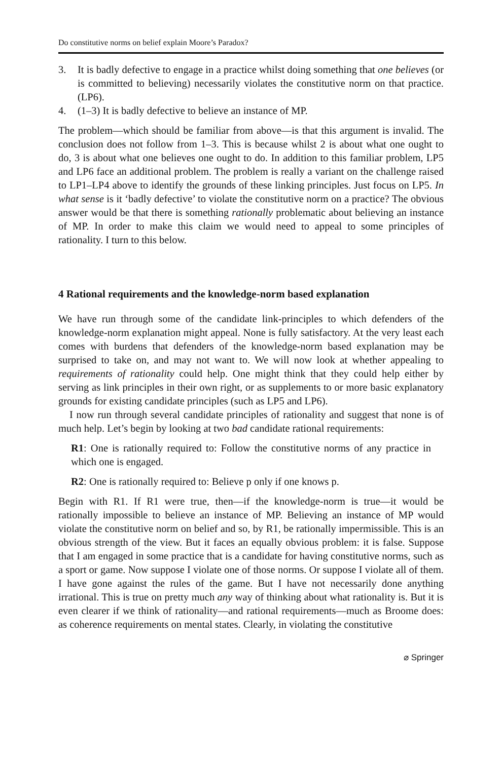Do constitutive norms on belief explain Moore’s Paradox?
3. It is badly defective to engage in a practice whilst doing something that one believes (or is committed to believing) necessarily violates the constitutive norm on that practice. (LP6).
4. (1–3) It is badly defective to believe an instance of MP.
The problem—which should be familiar from above—is that this argument is invalid. The conclusion does not follow from 1–3. This is because whilst 2 is about what one ought to do, 3 is about what one believes one ought to do. In addition to this familiar problem, LP5 and LP6 face an additional problem. The problem is really a variant on the challenge raised to LP1–LP4 above to identify the grounds of these linking principles. Just focus on LP5. In what sense is it ‘badly defective’ to violate the constitutive norm on a practice? The obvious answer would be that there is something rationally problematic about believing an instance of MP. In order to make this claim we would need to appeal to some principles of rationality. I turn to this below.
4 Rational requirements and the knowledge-norm based explanation
We have run through some of the candidate link-principles to which defenders of the knowledge-norm explanation might appeal. None is fully satisfactory. At the very least each comes with burdens that defenders of the knowledge-norm based explanation may be surprised to take on, and may not want to. We will now look at whether appealing to requirements of rationality could help. One might think that they could help either by serving as link principles in their own right, or as supplements to or more basic explanatory grounds for existing candidate principles (such as LP5 and LP6).
I now run through several candidate principles of rationality and suggest that none is of much help. Let’s begin by looking at two bad candidate rational requirements:
R1: One is rationally required to: Follow the constitutive norms of any practice in which one is engaged.
R2: One is rationally required to: Believe p only if one knows p.
Begin with R1. If R1 were true, then—if the knowledge-norm is true—it would be rationally impossible to believe an instance of MP. Believing an instance of MP would violate the constitutive norm on belief and so, by R1, be rationally impermissible. This is an obvious strength of the view. But it faces an equally obvious problem: it is false. Suppose that I am engaged in some practice that is a candidate for having constitutive norms, such as a sport or game. Now suppose I violate one of those norms. Or suppose I violate all of them. I have gone against the rules of the game. But I have not necessarily done anything irrational. This is true on pretty much any way of thinking about what rationality is. But it is even clearer if we think of rationality—and rational requirements—much as Broome does: as coherence requirements on mental states. Clearly, in violating the constitutive
⌀ Springer